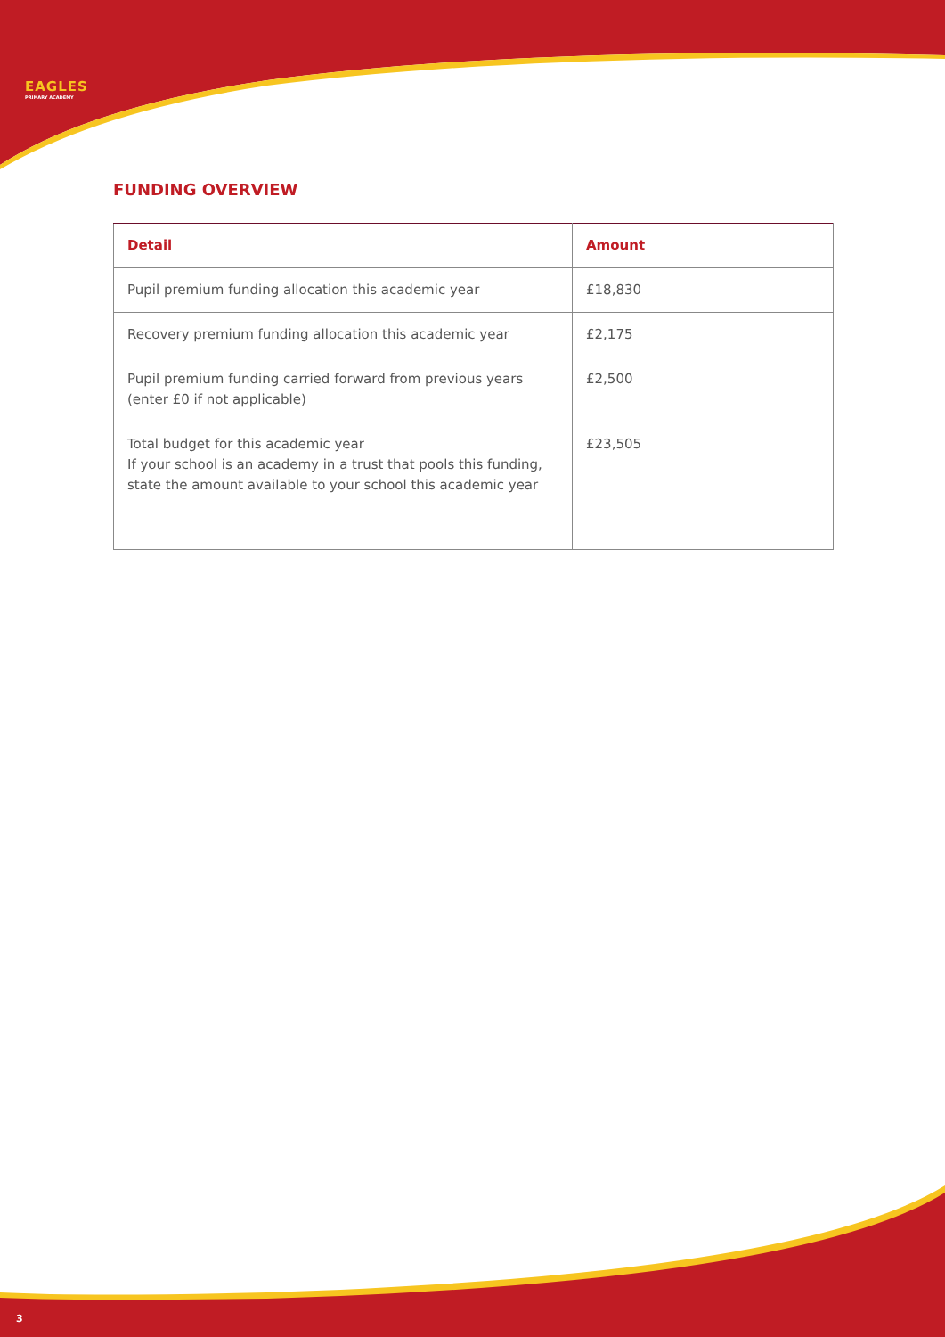EAGLES
PRIMARY ACADEMY
FUNDING OVERVIEW
| Detail | Amount |
| --- | --- |
| Pupil premium funding allocation this academic year | £18,830 |
| Recovery premium funding allocation this academic year | £2,175 |
| Pupil premium funding carried forward from previous years (enter £0 if not applicable) | £2,500 |
| Total budget for this academic year If your school is an academy in a trust that pools this funding, state the amount available to your school this academic year | £23,505 |
3